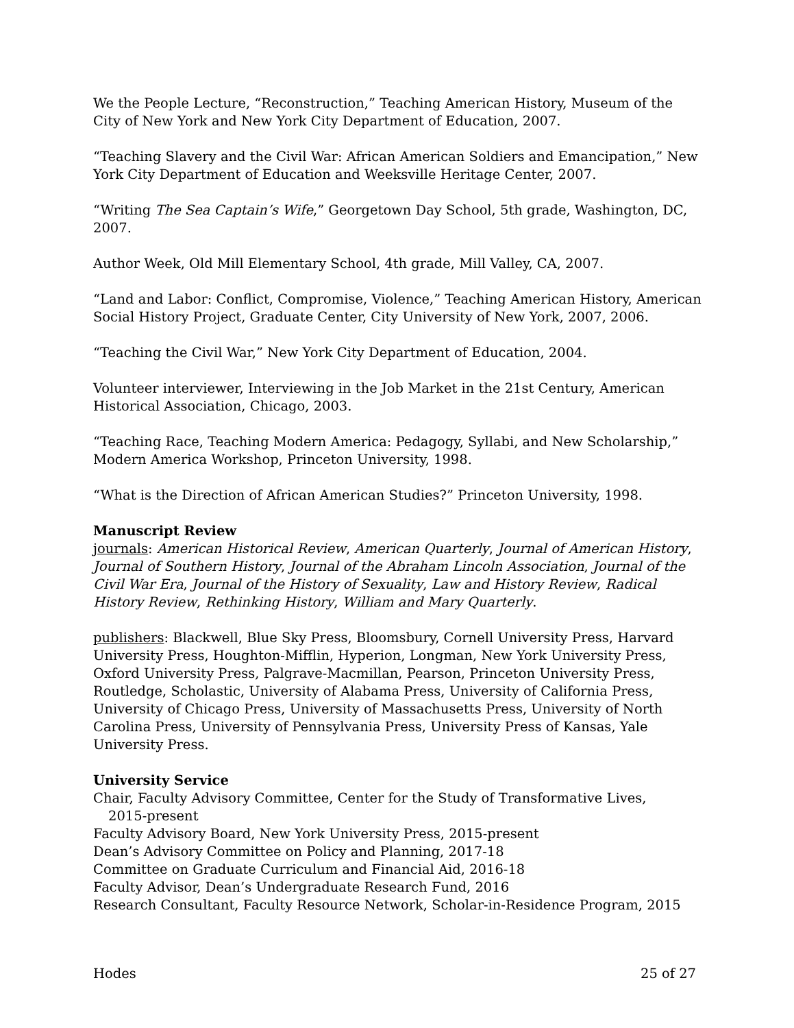We the People Lecture, “Reconstruction,” Teaching American History, Museum of the City of New York and New York City Department of Education, 2007.
“Teaching Slavery and the Civil War: African American Soldiers and Emancipation,” New York City Department of Education and Weeksville Heritage Center, 2007.
“Writing The Sea Captain’s Wife,” Georgetown Day School, 5th grade, Washington, DC, 2007.
Author Week, Old Mill Elementary School, 4th grade, Mill Valley, CA, 2007.
“Land and Labor: Conflict, Compromise, Violence,” Teaching American History, American Social History Project, Graduate Center, City University of New York, 2007, 2006.
“Teaching the Civil War,” New York City Department of Education, 2004.
Volunteer interviewer, Interviewing in the Job Market in the 21st Century, American Historical Association, Chicago, 2003.
“Teaching Race, Teaching Modern America: Pedagogy, Syllabi, and New Scholarship,” Modern America Workshop, Princeton University, 1998.
“What is the Direction of African American Studies?” Princeton University, 1998.
Manuscript Review
journals: American Historical Review, American Quarterly, Journal of American History, Journal of Southern History, Journal of the Abraham Lincoln Association, Journal of the Civil War Era, Journal of the History of Sexuality, Law and History Review, Radical History Review, Rethinking History, William and Mary Quarterly.
publishers: Blackwell, Blue Sky Press, Bloomsbury, Cornell University Press, Harvard University Press, Houghton-Mifflin, Hyperion, Longman, New York University Press, Oxford University Press, Palgrave-Macmillan, Pearson, Princeton University Press, Routledge, Scholastic, University of Alabama Press, University of California Press, University of Chicago Press, University of Massachusetts Press, University of North Carolina Press, University of Pennsylvania Press, University Press of Kansas, Yale University Press.
University Service
Chair, Faculty Advisory Committee, Center for the Study of Transformative Lives,
2015-present
Faculty Advisory Board, New York University Press, 2015-present
Dean’s Advisory Committee on Policy and Planning, 2017-18
Committee on Graduate Curriculum and Financial Aid, 2016-18
Faculty Advisor, Dean’s Undergraduate Research Fund, 2016
Research Consultant, Faculty Resource Network, Scholar-in-Residence Program, 2015
Hodes 25 of 27